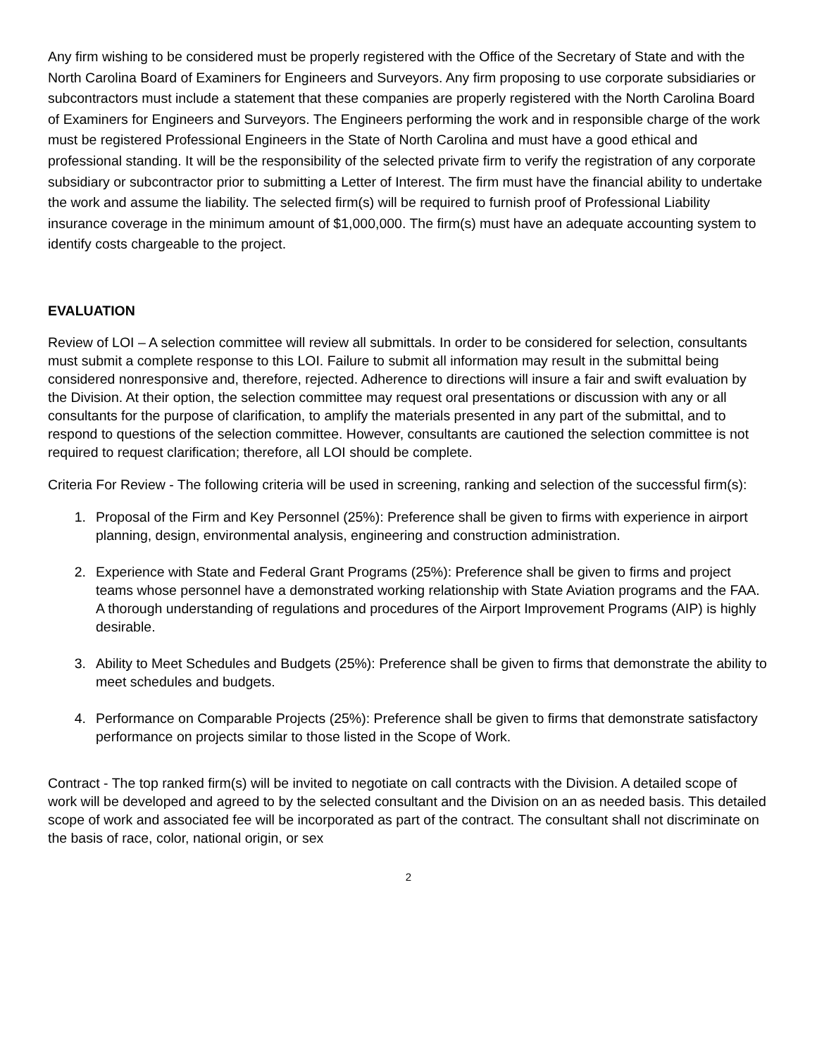Any firm wishing to be considered must be properly registered with the Office of the Secretary of State and with the North Carolina Board of Examiners for Engineers and Surveyors. Any firm proposing to use corporate subsidiaries or subcontractors must include a statement that these companies are properly registered with the North Carolina Board of Examiners for Engineers and Surveyors. The Engineers performing the work and in responsible charge of the work must be registered Professional Engineers in the State of North Carolina and must have a good ethical and professional standing. It will be the responsibility of the selected private firm to verify the registration of any corporate subsidiary or subcontractor prior to submitting a Letter of Interest. The firm must have the financial ability to undertake the work and assume the liability. The selected firm(s) will be required to furnish proof of Professional Liability insurance coverage in the minimum amount of $1,000,000. The firm(s) must have an adequate accounting system to identify costs chargeable to the project.
EVALUATION
Review of LOI – A selection committee will review all submittals. In order to be considered for selection, consultants must submit a complete response to this LOI. Failure to submit all information may result in the submittal being considered nonresponsive and, therefore, rejected. Adherence to directions will insure a fair and swift evaluation by the Division. At their option, the selection committee may request oral presentations or discussion with any or all consultants for the purpose of clarification, to amplify the materials presented in any part of the submittal, and to respond to questions of the selection committee. However, consultants are cautioned the selection committee is not required to request clarification; therefore, all LOI should be complete.
Criteria For Review - The following criteria will be used in screening, ranking and selection of the successful firm(s):
1. Proposal of the Firm and Key Personnel (25%): Preference shall be given to firms with experience in airport planning, design, environmental analysis, engineering and construction administration.
2. Experience with State and Federal Grant Programs (25%): Preference shall be given to firms and project teams whose personnel have a demonstrated working relationship with State Aviation programs and the FAA. A thorough understanding of regulations and procedures of the Airport Improvement Programs (AIP) is highly desirable.
3. Ability to Meet Schedules and Budgets (25%): Preference shall be given to firms that demonstrate the ability to meet schedules and budgets.
4. Performance on Comparable Projects (25%): Preference shall be given to firms that demonstrate satisfactory performance on projects similar to those listed in the Scope of Work.
Contract - The top ranked firm(s) will be invited to negotiate on call contracts with the Division. A detailed scope of work will be developed and agreed to by the selected consultant and the Division on an as needed basis. This detailed scope of work and associated fee will be incorporated as part of the contract. The consultant shall not discriminate on the basis of race, color, national origin, or sex
2